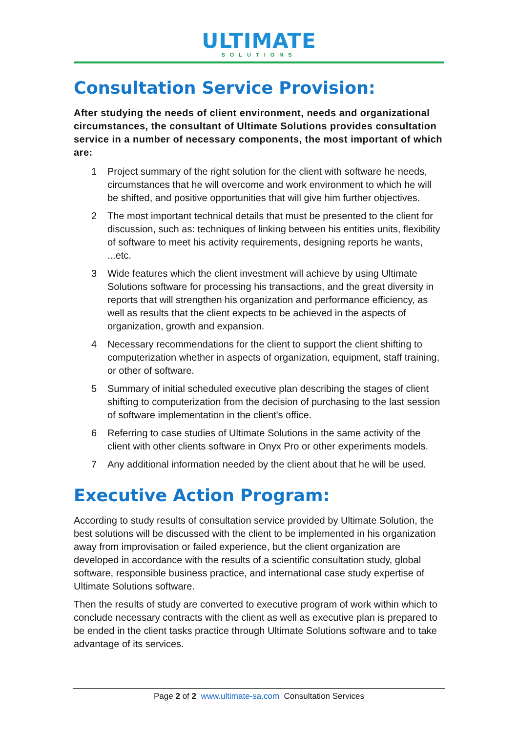ULTIMATE
SOLUTIONS
Consultation Service Provision:
After studying the needs of client environment, needs and organizational circumstances, the consultant of Ultimate Solutions provides consultation service in a number of necessary components, the most important of which are:
1 Project summary of the right solution for the client with software he needs, circumstances that he will overcome and work environment to which he will be shifted, and positive opportunities that will give him further objectives.
2 The most important technical details that must be presented to the client for discussion, such as: techniques of linking between his entities units, flexibility of software to meet his activity requirements, designing reports he wants, ...etc.
3 Wide features which the client investment will achieve by using Ultimate Solutions software for processing his transactions, and the great diversity in reports that will strengthen his organization and performance efficiency, as well as results that the client expects to be achieved in the aspects of organization, growth and expansion.
4 Necessary recommendations for the client to support the client shifting to computerization whether in aspects of organization, equipment, staff training, or other of software.
5 Summary of initial scheduled executive plan describing the stages of client shifting to computerization from the decision of purchasing to the last session of software implementation in the client's office.
6 Referring to case studies of Ultimate Solutions in the same activity of the client with other clients software in Onyx Pro or other experiments models.
7 Any additional information needed by the client about that he will be used.
Executive Action Program:
According to study results of consultation service provided by Ultimate Solution, the best solutions will be discussed with the client to be implemented in his organization away from improvisation or failed experience, but the client organization are developed in accordance with the results of a scientific consultation study, global software, responsible business practice, and international case study expertise of Ultimate Solutions software.
Then the results of study are converted to executive program of work within which to conclude necessary contracts with the client as well as executive plan is prepared to be ended in the client tasks practice through Ultimate Solutions software and to take advantage of its services.
Page 2 of 2 www.ultimate-sa.com Consultation Services